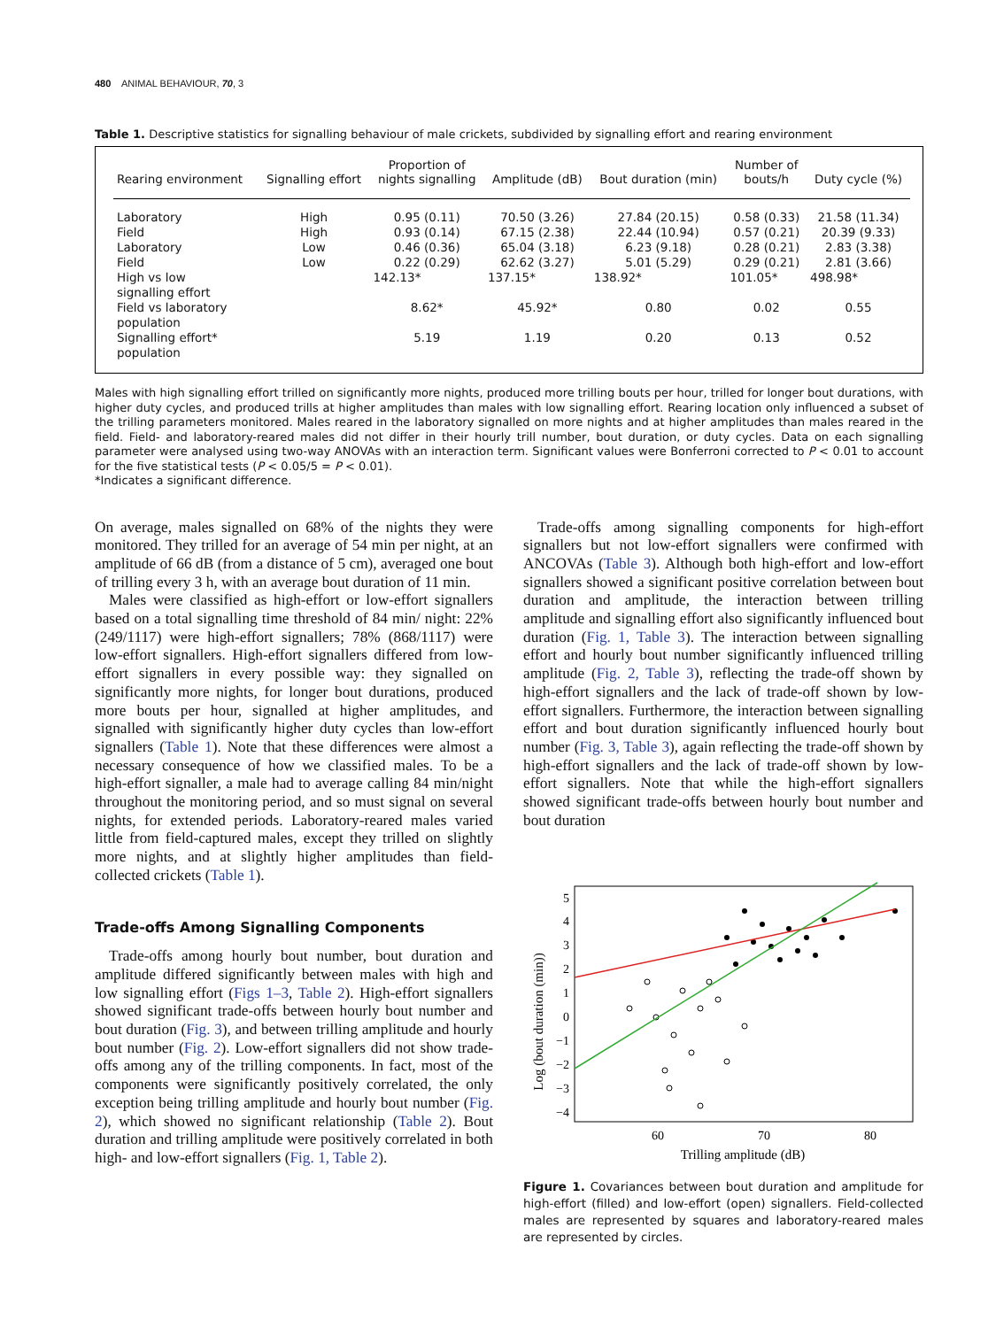480 ANIMAL BEHAVIOUR, 70, 3
Table 1. Descriptive statistics for signalling behaviour of male crickets, subdivided by signalling effort and rearing environment
| Rearing environment | Signalling effort | Proportion of nights signalling | Amplitude (dB) | Bout duration (min) | Number of bouts/h | Duty cycle (%) |
| --- | --- | --- | --- | --- | --- | --- |
| Laboratory | High | 0.95 (0.11) | 70.50 (3.26) | 27.84 (20.15) | 0.58 (0.33) | 21.58 (11.34) |
| Field | High | 0.93 (0.14) | 67.15 (2.38) | 22.44 (10.94) | 0.57 (0.21) | 20.39 (9.33) |
| Laboratory | Low | 0.46 (0.36) | 65.04 (3.18) | 6.23 (9.18) | 0.28 (0.21) | 2.83 (3.38) |
| Field | Low | 0.22 (0.29) | 62.62 (3.27) | 5.01 (5.29) | 0.29 (0.21) | 2.81 (3.66) |
| High vs low signalling effort | | 142.13* | 137.15* | 138.92* | 101.05* | 498.98* |
| Field vs laboratory population | | 8.62* | 45.92* | 0.80 | 0.02 | 0.55 |
| Signalling effort* population | | 5.19 | 1.19 | 0.20 | 0.13 | 0.52 |
Males with high signalling effort trilled on significantly more nights, produced more trilling bouts per hour, trilled for longer bout durations, with higher duty cycles, and produced trills at higher amplitudes than males with low signalling effort. Rearing location only influenced a subset of the trilling parameters monitored. Males reared in the laboratory signalled on more nights and at higher amplitudes than males reared in the field. Field- and laboratory-reared males did not differ in their hourly trill number, bout duration, or duty cycles. Data on each signalling parameter were analysed using two-way ANOVAs with an interaction term. Significant values were Bonferroni corrected to P < 0.01 to account for the five statistical tests (P < 0.05/5 = P < 0.01).
*Indicates a significant difference.
On average, males signalled on 68% of the nights they were monitored. They trilled for an average of 54 min per night, at an amplitude of 66 dB (from a distance of 5 cm), averaged one bout of trilling every 3 h, with an average bout duration of 11 min.
Males were classified as high-effort or low-effort signallers based on a total signalling time threshold of 84 min/ night: 22% (249/1117) were high-effort signallers; 78% (868/1117) were low-effort signallers. High-effort signallers differed from low-effort signallers in every possible way: they signalled on significantly more nights, for longer bout durations, produced more bouts per hour, signalled at higher amplitudes, and signalled with significantly higher duty cycles than low-effort signallers (Table 1). Note that these differences were almost a necessary consequence of how we classified males. To be a high-effort signaller, a male had to average calling 84 min/night throughout the monitoring period, and so must signal on several nights, for extended periods. Laboratory-reared males varied little from field-captured males, except they trilled on slightly more nights, and at slightly higher amplitudes than field-collected crickets (Table 1).
Trade-offs Among Signalling Components
Trade-offs among hourly bout number, bout duration and amplitude differed significantly between males with high and low signalling effort (Figs 1–3, Table 2). High-effort signallers showed significant trade-offs between hourly bout number and bout duration (Fig. 3), and between trilling amplitude and hourly bout number (Fig. 2). Low-effort signallers did not show trade-offs among any of the trilling components. In fact, most of the components were significantly positively correlated, the only exception being trilling amplitude and hourly bout number (Fig. 2), which showed no significant relationship (Table 2). Bout duration and trilling amplitude were positively correlated in both high- and low-effort signallers (Fig. 1, Table 2).
Trade-offs among signalling components for high-effort signallers but not low-effort signallers were confirmed with ANCOVAs (Table 3). Although both high-effort and low-effort signallers showed a significant positive correlation between bout duration and amplitude, the interaction between trilling amplitude and signalling effort also significantly influenced bout duration (Fig. 1, Table 3). The interaction between signalling effort and hourly bout number significantly influenced trilling amplitude (Fig. 2, Table 3), reflecting the trade-off shown by high-effort signallers and the lack of trade-off shown by low-effort signallers. Furthermore, the interaction between signalling effort and bout duration significantly influenced hourly bout number (Fig. 3, Table 3), again reflecting the trade-off shown by high-effort signallers and the lack of trade-off shown by low-effort signallers. Note that while the high-effort signallers showed significant trade-offs between hourly bout number and bout duration
Log (bout duration (min))
5
4
3
2
1
0
−1
−2
−3
−4
60
70
80
Trilling amplitude (dB)
Figure 1. Covariances between bout duration and amplitude for high-effort (filled) and low-effort (open) signallers. Field-collected males are represented by squares and laboratory-reared males are represented by circles.